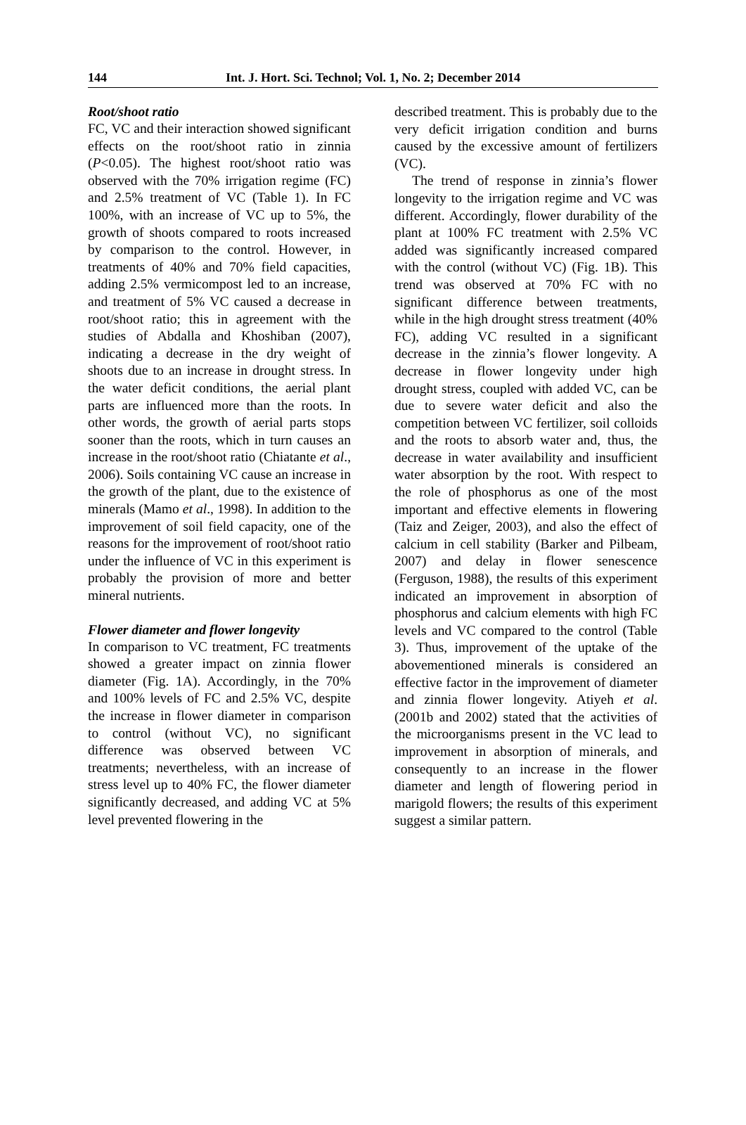144 Int. J. Hort. Sci. Technol; Vol. 1, No. 2; December 2014
Root/shoot ratio
FC, VC and their interaction showed significant effects on the root/shoot ratio in zinnia (P<0.05). The highest root/shoot ratio was observed with the 70% irrigation regime (FC) and 2.5% treatment of VC (Table 1). In FC 100%, with an increase of VC up to 5%, the growth of shoots compared to roots increased by comparison to the control. However, in treatments of 40% and 70% field capacities, adding 2.5% vermicompost led to an increase, and treatment of 5% VC caused a decrease in root/shoot ratio; this in agreement with the studies of Abdalla and Khoshiban (2007), indicating a decrease in the dry weight of shoots due to an increase in drought stress. In the water deficit conditions, the aerial plant parts are influenced more than the roots. In other words, the growth of aerial parts stops sooner than the roots, which in turn causes an increase in the root/shoot ratio (Chiatante et al., 2006). Soils containing VC cause an increase in the growth of the plant, due to the existence of minerals (Mamo et al., 1998). In addition to the improvement of soil field capacity, one of the reasons for the improvement of root/shoot ratio under the influence of VC in this experiment is probably the provision of more and better mineral nutrients.
Flower diameter and flower longevity
In comparison to VC treatment, FC treatments showed a greater impact on zinnia flower diameter (Fig. 1A). Accordingly, in the 70% and 100% levels of FC and 2.5% VC, despite the increase in flower diameter in comparison to control (without VC), no significant difference was observed between VC treatments; nevertheless, with an increase of stress level up to 40% FC, the flower diameter significantly decreased, and adding VC at 5% level prevented flowering in the
described treatment. This is probably due to the very deficit irrigation condition and burns caused by the excessive amount of fertilizers (VC).
The trend of response in zinnia’s flower longevity to the irrigation regime and VC was different. Accordingly, flower durability of the plant at 100% FC treatment with 2.5% VC added was significantly increased compared with the control (without VC) (Fig. 1B). This trend was observed at 70% FC with no significant difference between treatments, while in the high drought stress treatment (40% FC), adding VC resulted in a significant decrease in the zinnia’s flower longevity. A decrease in flower longevity under high drought stress, coupled with added VC, can be due to severe water deficit and also the competition between VC fertilizer, soil colloids and the roots to absorb water and, thus, the decrease in water availability and insufficient water absorption by the root. With respect to the role of phosphorus as one of the most important and effective elements in flowering (Taiz and Zeiger, 2003), and also the effect of calcium in cell stability (Barker and Pilbeam, 2007) and delay in flower senescence (Ferguson, 1988), the results of this experiment indicated an improvement in absorption of phosphorus and calcium elements with high FC levels and VC compared to the control (Table 3). Thus, improvement of the uptake of the abovementioned minerals is considered an effective factor in the improvement of diameter and zinnia flower longevity. Atiyeh et al. (2001b and 2002) stated that the activities of the microorganisms present in the VC lead to improvement in absorption of minerals, and consequently to an increase in the flower diameter and length of flowering period in marigold flowers; the results of this experiment suggest a similar pattern.